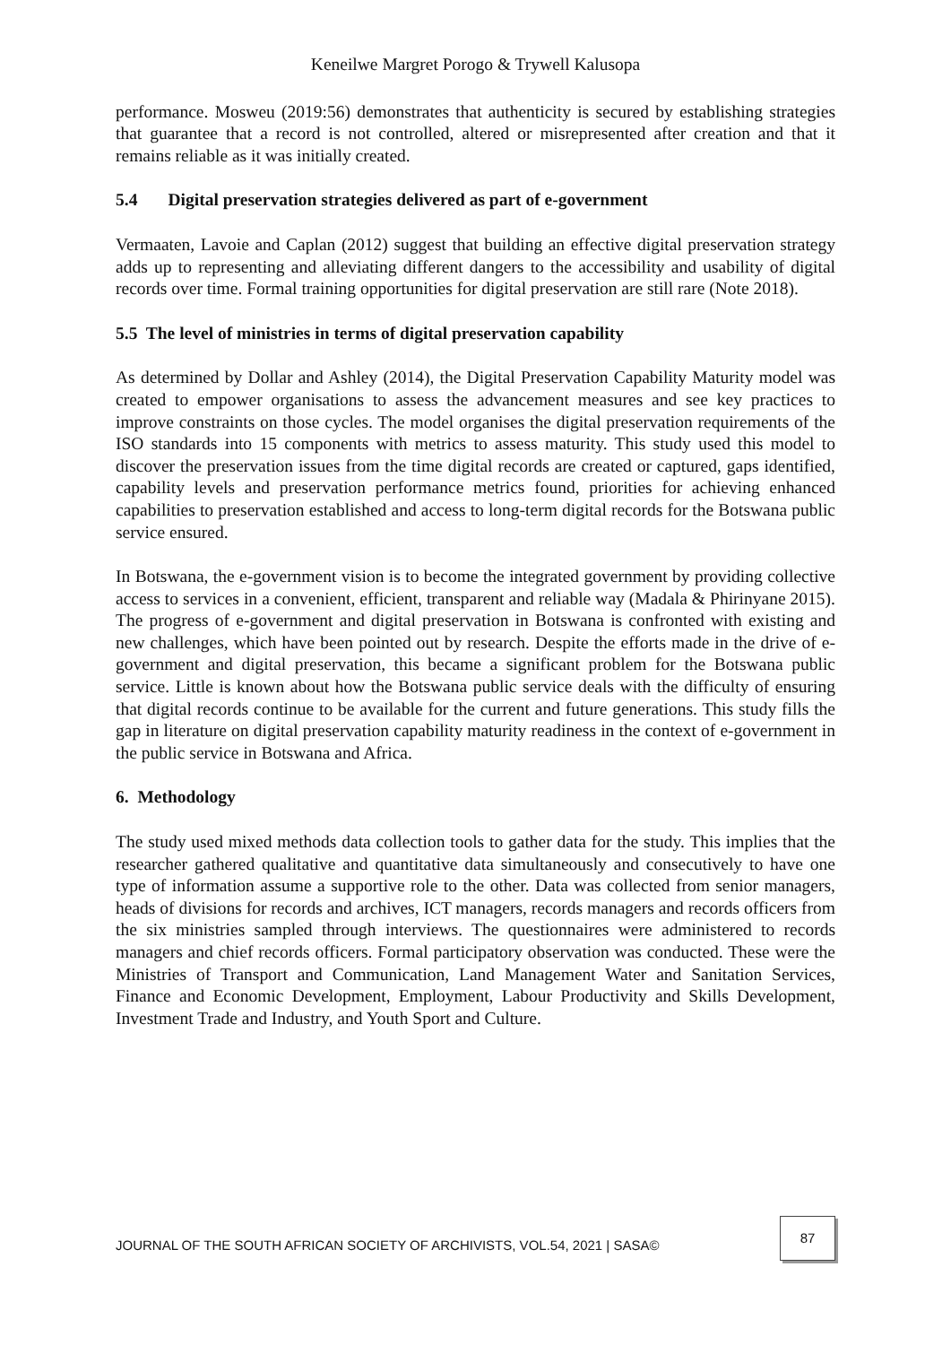Keneilwe Margret Porogo & Trywell Kalusopa
performance. Mosweu (2019:56) demonstrates that authenticity is secured by establishing strategies that guarantee that a record is not controlled, altered or misrepresented after creation and that it remains reliable as it was initially created.
5.4 Digital preservation strategies delivered as part of e-government
Vermaaten, Lavoie and Caplan (2012) suggest that building an effective digital preservation strategy adds up to representing and alleviating different dangers to the accessibility and usability of digital records over time. Formal training opportunities for digital preservation are still rare (Note 2018).
5.5 The level of ministries in terms of digital preservation capability
As determined by Dollar and Ashley (2014), the Digital Preservation Capability Maturity model was created to empower organisations to assess the advancement measures and see key practices to improve constraints on those cycles. The model organises the digital preservation requirements of the ISO standards into 15 components with metrics to assess maturity. This study used this model to discover the preservation issues from the time digital records are created or captured, gaps identified, capability levels and preservation performance metrics found, priorities for achieving enhanced capabilities to preservation established and access to long-term digital records for the Botswana public service ensured.
In Botswana, the e-government vision is to become the integrated government by providing collective access to services in a convenient, efficient, transparent and reliable way (Madala & Phirinyane 2015). The progress of e-government and digital preservation in Botswana is confronted with existing and new challenges, which have been pointed out by research. Despite the efforts made in the drive of e-government and digital preservation, this became a significant problem for the Botswana public service. Little is known about how the Botswana public service deals with the difficulty of ensuring that digital records continue to be available for the current and future generations. This study fills the gap in literature on digital preservation capability maturity readiness in the context of e-government in the public service in Botswana and Africa.
6. Methodology
The study used mixed methods data collection tools to gather data for the study. This implies that the researcher gathered qualitative and quantitative data simultaneously and consecutively to have one type of information assume a supportive role to the other. Data was collected from senior managers, heads of divisions for records and archives, ICT managers, records managers and records officers from the six ministries sampled through interviews. The questionnaires were administered to records managers and chief records officers. Formal participatory observation was conducted. These were the Ministries of Transport and Communication, Land Management Water and Sanitation Services, Finance and Economic Development, Employment, Labour Productivity and Skills Development, Investment Trade and Industry, and Youth Sport and Culture.
JOURNAL OF THE SOUTH AFRICAN SOCIETY OF ARCHIVISTS, VOL.54, 2021 | SASA© 87